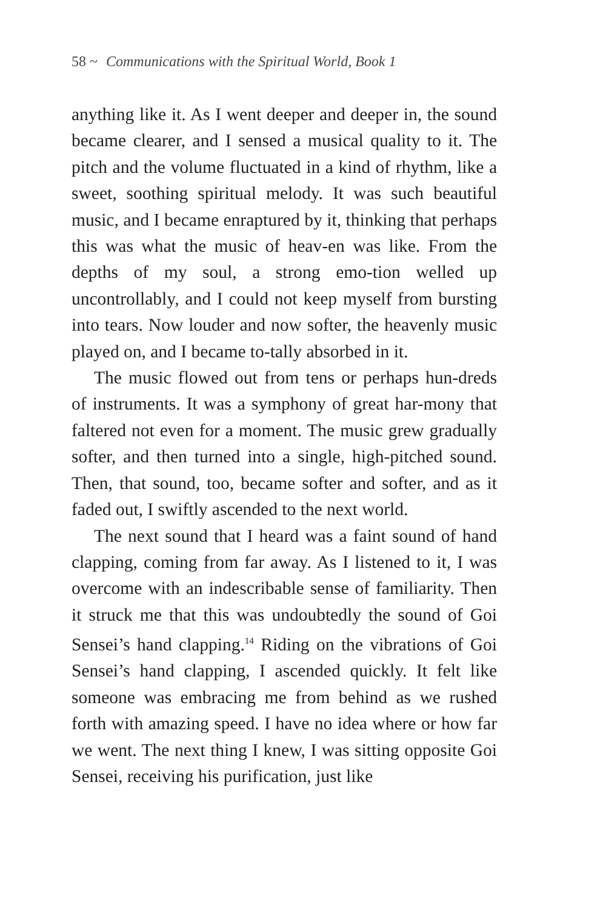58 ~ Communications with the Spiritual World, Book 1
anything like it. As I went deeper and deeper in, the sound became clearer, and I sensed a musical quality to it. The pitch and the volume fluctuated in a kind of rhythm, like a sweet, soothing spiritual melody. It was such beautiful music, and I became enraptured by it, thinking that perhaps this was what the music of heav-en was like. From the depths of my soul, a strong emo-tion welled up uncontrollably, and I could not keep myself from bursting into tears. Now louder and now softer, the heavenly music played on, and I became to-tally absorbed in it.
The music flowed out from tens or perhaps hun-dreds of instruments. It was a symphony of great har-mony that faltered not even for a moment. The music grew gradually softer, and then turned into a single, high-pitched sound. Then, that sound, too, became softer and softer, and as it faded out, I swiftly ascended to the next world.
The next sound that I heard was a faint sound of hand clapping, coming from far away. As I listened to it, I was overcome with an indescribable sense of familiarity. Then it struck me that this was undoubtedly the sound of Goi Sensei’s hand clapping.<sup>14</sup> Riding on the vibrations of Goi Sensei’s hand clapping, I ascended quickly. It felt like someone was embracing me from behind as we rushed forth with amazing speed. I have no idea where or how far we went. The next thing I knew, I was sitting opposite Goi Sensei, receiving his purification, just like